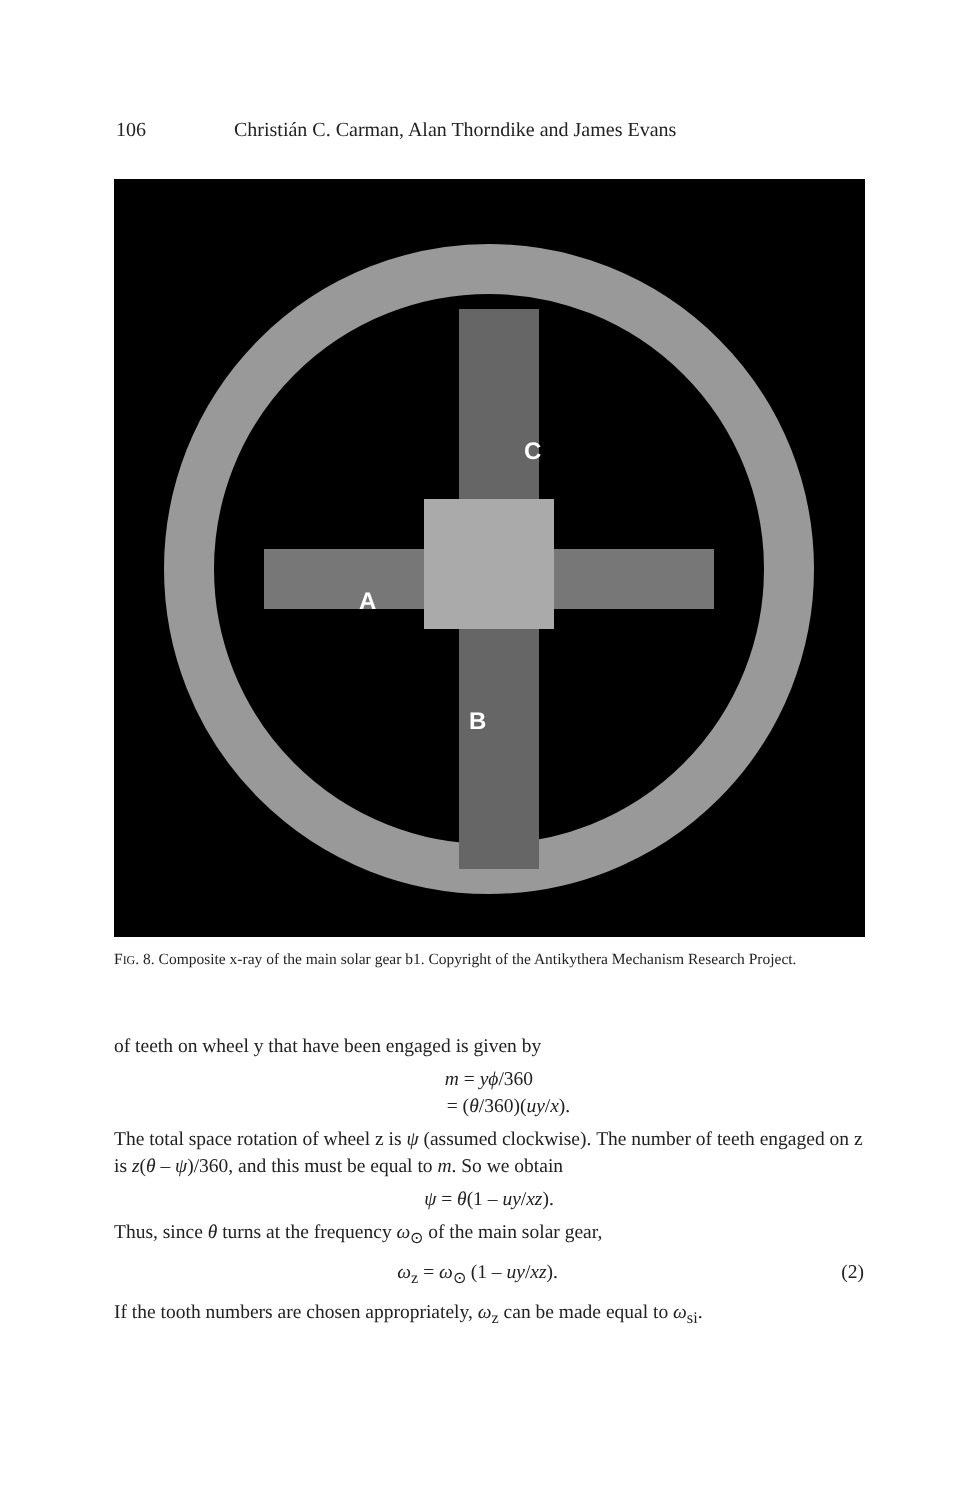106 Christián C. Carman, Alan Thorndike and James Evans
C
A
B
FIG. 8. Composite x-ray of the main solar gear b1. Copyright of the Antikythera Mechanism Research Project.
of teeth on wheel y that have been engaged is given by
m = yϕ/360
= (θ/360)(uy/x).
The total space rotation of wheel z is ψ (assumed clockwise). The number of teeth engaged on z is z(θ – ψ)/360, and this must be equal to m. So we obtain
ψ = θ(1 – uy/xz).
Thus, since θ turns at the frequency ω<sub>⊙</sub> of the main solar gear,
ω<sub>z</sub> = ω<sub>⊙</sub> (1 – uy/xz). (2)
If the tooth numbers are chosen appropriately, ω<sub>z</sub> can be made equal to ω<sub>si</sub>.